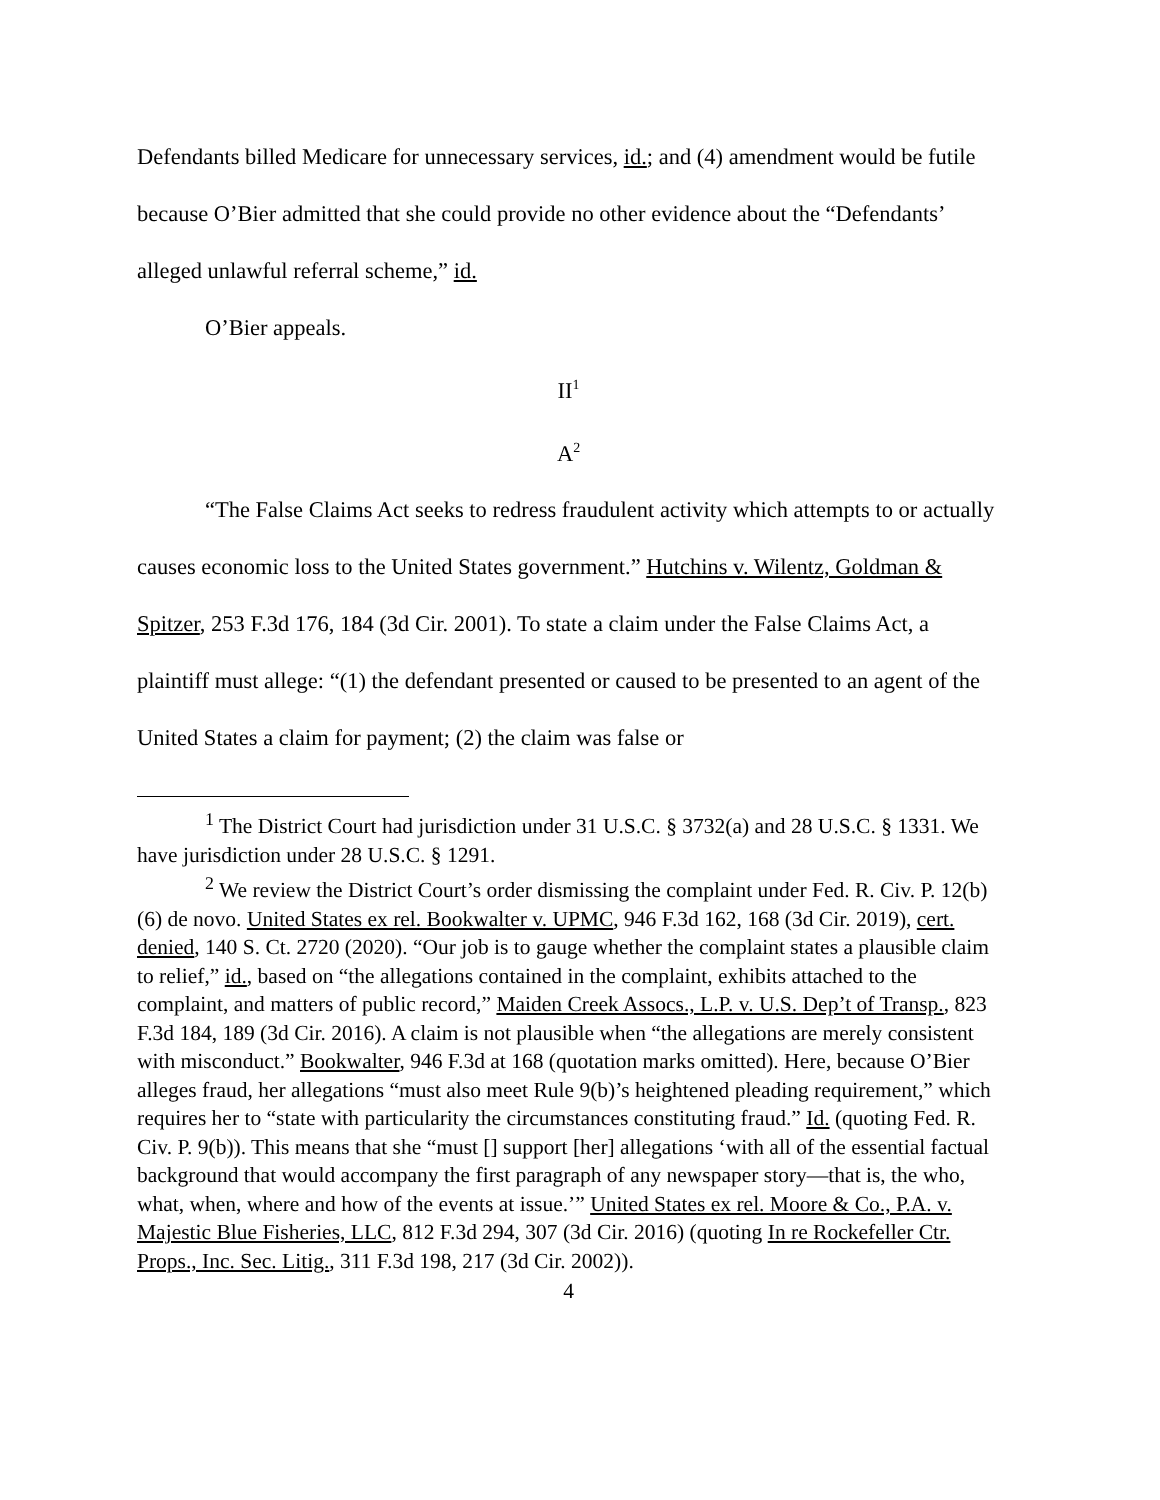Defendants billed Medicare for unnecessary services, id.; and (4) amendment would be futile because O’Bier admitted that she could provide no other evidence about the “Defendants’ alleged unlawful referral scheme,” id.
O’Bier appeals.
II<sup>1</sup>
A<sup>2</sup>
“The False Claims Act seeks to redress fraudulent activity which attempts to or actually causes economic loss to the United States government.” Hutchins v. Wilentz, Goldman & Spitzer, 253 F.3d 176, 184 (3d Cir. 2001). To state a claim under the False Claims Act, a plaintiff must allege: “(1) the defendant presented or caused to be presented to an agent of the United States a claim for payment; (2) the claim was false or
<sup>1</sup> The District Court had jurisdiction under 31 U.S.C. § 3732(a) and 28 U.S.C. § 1331. We have jurisdiction under 28 U.S.C. § 1291.
<sup>2</sup> We review the District Court’s order dismissing the complaint under Fed. R. Civ. P. 12(b)(6) de novo. United States ex rel. Bookwalter v. UPMC, 946 F.3d 162, 168 (3d Cir. 2019), cert. denied, 140 S. Ct. 2720 (2020). “Our job is to gauge whether the complaint states a plausible claim to relief,” id., based on “the allegations contained in the complaint, exhibits attached to the complaint, and matters of public record,” Maiden Creek Assocs., L.P. v. U.S. Dep’t of Transp., 823 F.3d 184, 189 (3d Cir. 2016). A claim is not plausible when “the allegations are merely consistent with misconduct.” Bookwalter, 946 F.3d at 168 (quotation marks omitted). Here, because O’Bier alleges fraud, her allegations “must also meet Rule 9(b)’s heightened pleading requirement,” which requires her to “state with particularity the circumstances constituting fraud.” Id. (quoting Fed. R. Civ. P. 9(b)). This means that she “must [] support [her] allegations ‘with all of the essential factual background that would accompany the first paragraph of any newspaper story—that is, the who, what, when, where and how of the events at issue.’” United States ex rel. Moore & Co., P.A. v. Majestic Blue Fisheries, LLC, 812 F.3d 294, 307 (3d Cir. 2016) (quoting In re Rockefeller Ctr. Props., Inc. Sec. Litig., 311 F.3d 198, 217 (3d Cir. 2002)).
4